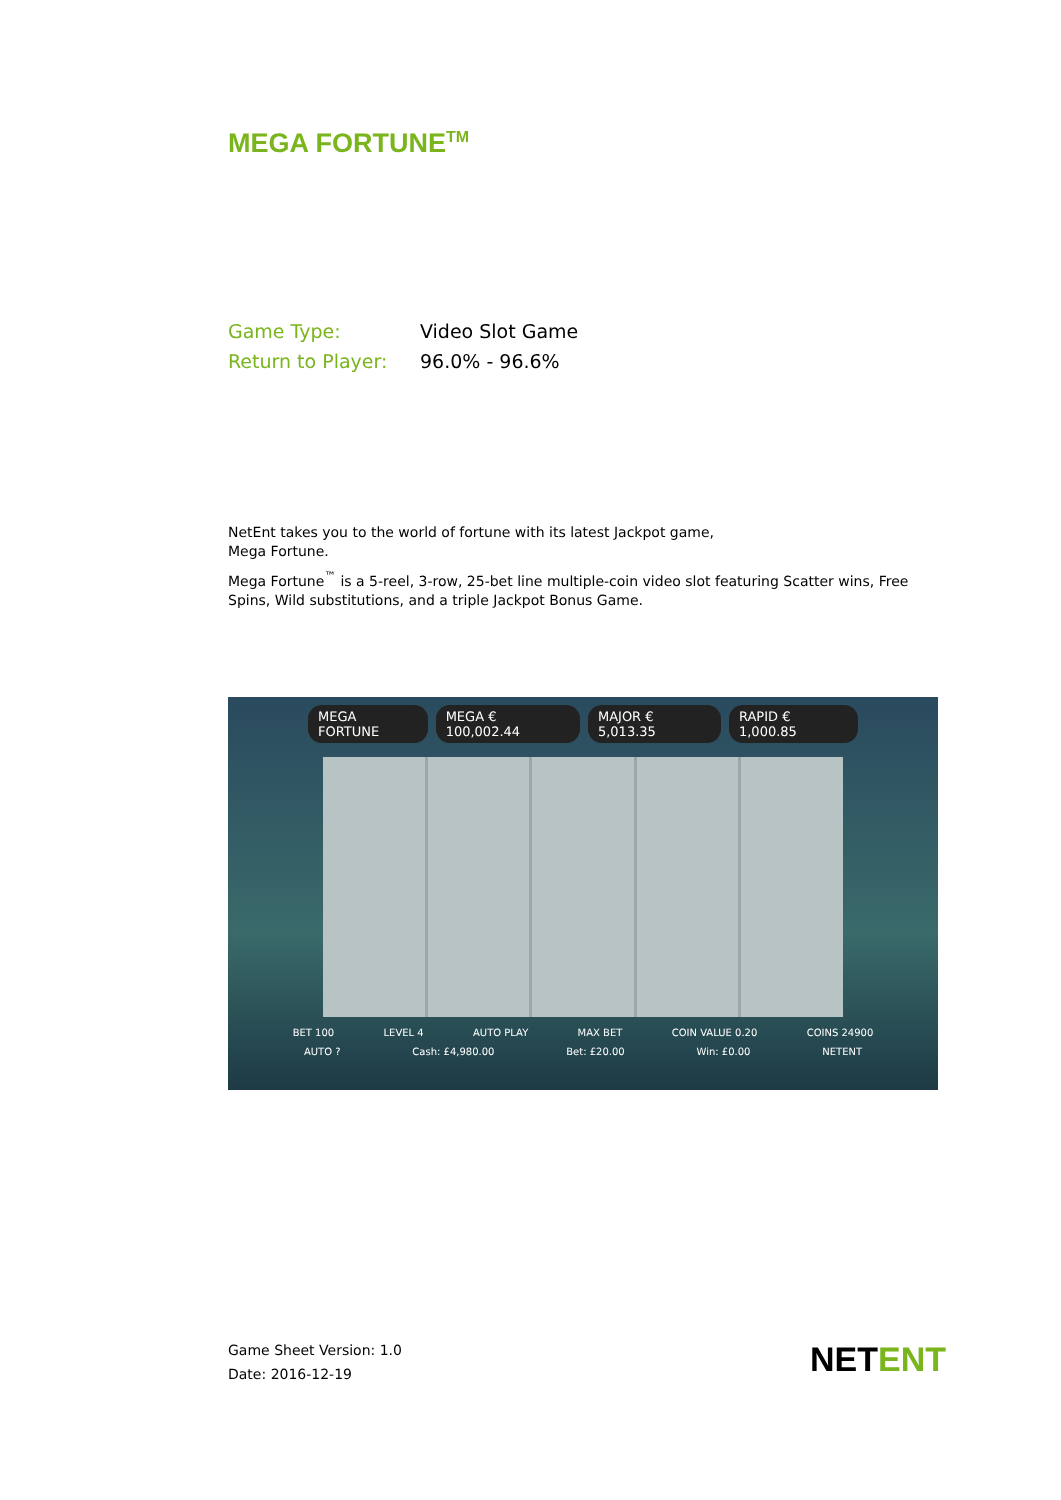MEGA FORTUNE<sup>TM</sup>
Game Type: Video Slot Game
Return to Player: 96.0% - 96.6%
NetEnt takes you to the world of fortune with its latest Jackpot game,
Mega Fortune.
Mega Fortune<sup>™</sup> is a 5-reel, 3-row, 25-bet line multiple-coin video slot featuring Scatter wins, Free Spins, Wild substitutions, and a triple Jackpot Bonus Game.
MEGA FORTUNE MEGA € 100,002.44 MAJOR € 5,013.35 RAPID € 1,000.85
BET 100 LEVEL 4 AUTO PLAY MAX BET COIN VALUE 0.20 COINS 24900
AUTO ? Cash: £4,980.00 Bet: £20.00 Win: £0.00 NETENT
Game Sheet Version: 1.0
Date: 2016-12-19
NETENT